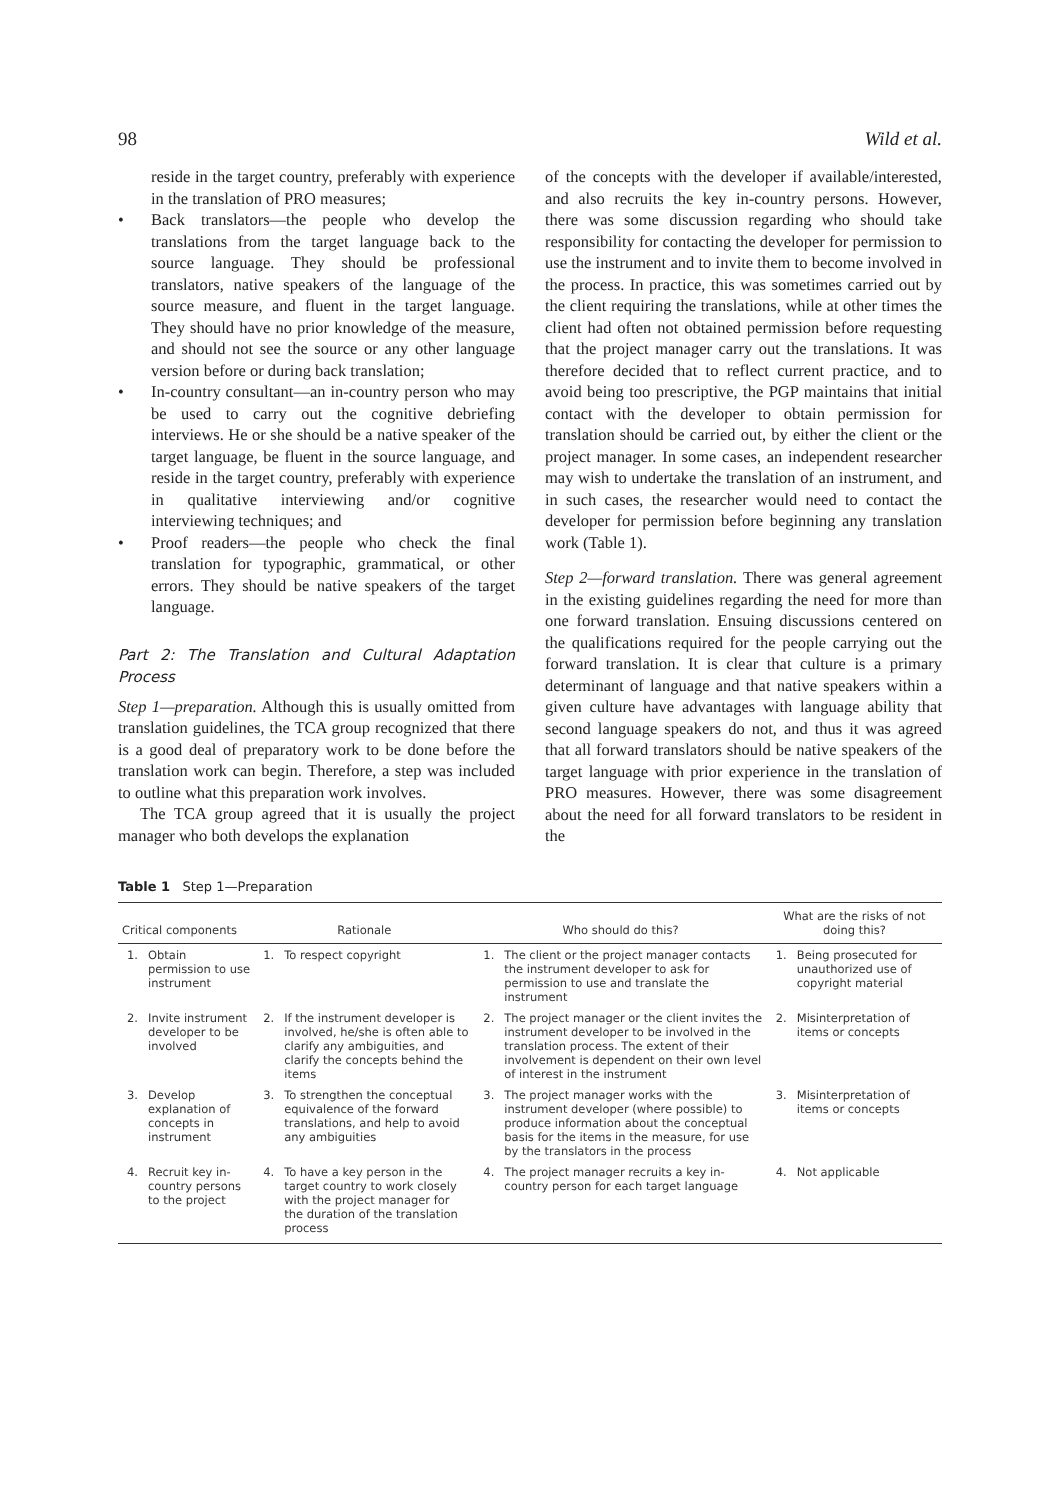98 Wild et al.
reside in the target country, preferably with experience in the translation of PRO measures;
• Back translators—the people who develop the translations from the target language back to the source language. They should be professional translators, native speakers of the language of the source measure, and fluent in the target language. They should have no prior knowledge of the measure, and should not see the source or any other language version before or during back translation;
• In-country consultant—an in-country person who may be used to carry out the cognitive debriefing interviews. He or she should be a native speaker of the target language, be fluent in the source language, and reside in the target country, preferably with experience in qualitative interviewing and/or cognitive interviewing techniques; and
• Proof readers—the people who check the final translation for typographic, grammatical, or other errors. They should be native speakers of the target language.
Part 2: The Translation and Cultural Adaptation Process
Step 1—preparation. Although this is usually omitted from translation guidelines, the TCA group recognized that there is a good deal of preparatory work to be done before the translation work can begin. Therefore, a step was included to outline what this preparation work involves.
The TCA group agreed that it is usually the project manager who both develops the explanation
of the concepts with the developer if available/interested, and also recruits the key in-country persons. However, there was some discussion regarding who should take responsibility for contacting the developer for permission to use the instrument and to invite them to become involved in the process. In practice, this was sometimes carried out by the client requiring the translations, while at other times the client had often not obtained permission before requesting that the project manager carry out the translations. It was therefore decided that to reflect current practice, and to avoid being too prescriptive, the PGP maintains that initial contact with the developer to obtain permission for translation should be carried out, by either the client or the project manager. In some cases, an independent researcher may wish to undertake the translation of an instrument, and in such cases, the researcher would need to contact the developer for permission before beginning any translation work (Table 1).
Step 2—forward translation. There was general agreement in the existing guidelines regarding the need for more than one forward translation. Ensuing discussions centered on the qualifications required for the people carrying out the forward translation. It is clear that culture is a primary determinant of language and that native speakers within a given culture have advantages with language ability that second language speakers do not, and thus it was agreed that all forward translators should be native speakers of the target language with prior experience in the translation of PRO measures. However, there was some disagreement about the need for all forward translators to be resident in the
Table 1 Step 1—Preparation
| Critical components | | Rationale | | Who should do this? | | What are the risks of not doing this? | |
| --- | --- | --- | --- | --- | --- | --- | --- |
| 1. | Obtain permission to use instrument | 1. | To respect copyright | 1. | The client or the project manager contacts the instrument developer to ask for permission to use and translate the instrument | 1. | Being prosecuted for unauthorized use of copyright material |
| 2. | Invite instrument developer to be involved | 2. | If the instrument developer is involved, he/she is often able to clarify any ambiguities, and clarify the concepts behind the items | 2. | The project manager or the client invites the instrument developer to be involved in the translation process. The extent of their involvement is dependent on their own level of interest in the instrument | 2. | Misinterpretation of items or concepts |
| 3. | Develop explanation of concepts in instrument | 3. | To strengthen the conceptual equivalence of the forward translations, and help to avoid any ambiguities | 3. | The project manager works with the instrument developer (where possible) to produce information about the conceptual basis for the items in the measure, for use by the translators in the process | 3. | Misinterpretation of items or concepts |
| 4. | Recruit key in-country persons to the project | 4. | To have a key person in the target country to work closely with the project manager for the duration of the translation process | 4. | The project manager recruits a key in-country person for each target language | 4. | Not applicable |